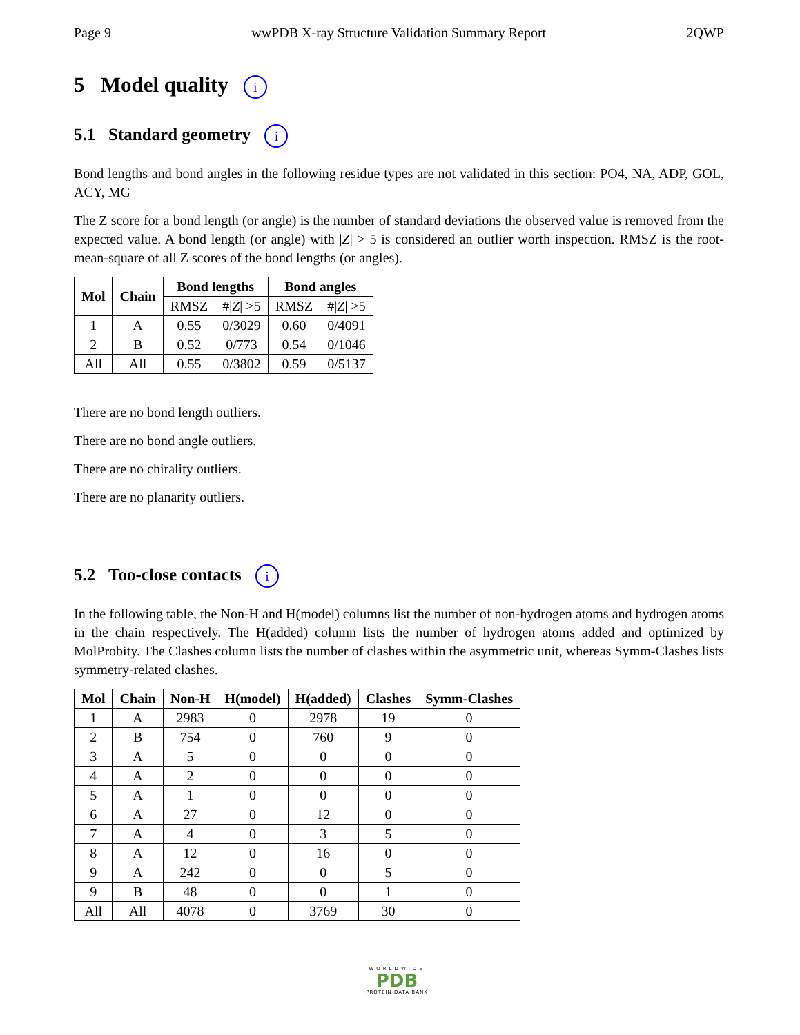Page 9 wwPDB X-ray Structure Validation Summary Report 2QWP
5 Model quality i
5.1 Standard geometry i
Bond lengths and bond angles in the following residue types are not validated in this section: PO4, NA, ADP, GOL, ACY, MG
The Z score for a bond length (or angle) is the number of standard deviations the observed value is removed from the expected value. A bond length (or angle) with |Z| > 5 is considered an outlier worth inspection. RMSZ is the root-mean-square of all Z scores of the bond lengths (or angles).
| Mol | Chain | Bond lengths | | Bond angles | |
| --- | --- | --- | --- | --- | --- |
| | | RMSZ | #/ Z / >5 | RMSZ | #/ Z / >5 |
| 1 | A | 0.55 | 0/3029 | 0.60 | 0/4091 |
| 2 | B | 0.52 | 0/773 | 0.54 | 0/1046 |
| All | All | 0.55 | 0/3802 | 0.59 | 0/5137 |
There are no bond length outliers.
There are no bond angle outliers.
There are no chirality outliers.
There are no planarity outliers.
5.2 Too-close contacts i
In the following table, the Non-H and H(model) columns list the number of non-hydrogen atoms and hydrogen atoms in the chain respectively. The H(added) column lists the number of hydrogen atoms added and optimized by MolProbity. The Clashes column lists the number of clashes within the asymmetric unit, whereas Symm-Clashes lists symmetry-related clashes.
| Mol | Chain | Non-H | H(model) | H(added) | Clashes | Symm-Clashes |
| --- | --- | --- | --- | --- | --- | --- |
| 1 | A | 2983 | 0 | 2978 | 19 | 0 |
| 2 | B | 754 | 0 | 760 | 9 | 0 |
| 3 | A | 5 | 0 | 0 | 0 | 0 |
| 4 | A | 2 | 0 | 0 | 0 | 0 |
| 5 | A | 1 | 0 | 0 | 0 | 0 |
| 6 | A | 27 | 0 | 12 | 0 | 0 |
| 7 | A | 4 | 0 | 3 | 5 | 0 |
| 8 | A | 12 | 0 | 16 | 0 | 0 |
| 9 | A | 242 | 0 | 0 | 5 | 0 |
| 9 | B | 48 | 0 | 0 | 1 | 0 |
| All | All | 4078 | 0 | 3769 | 30 | 0 |
WORLDWIDE
PDB
PROTEIN DATA BANK